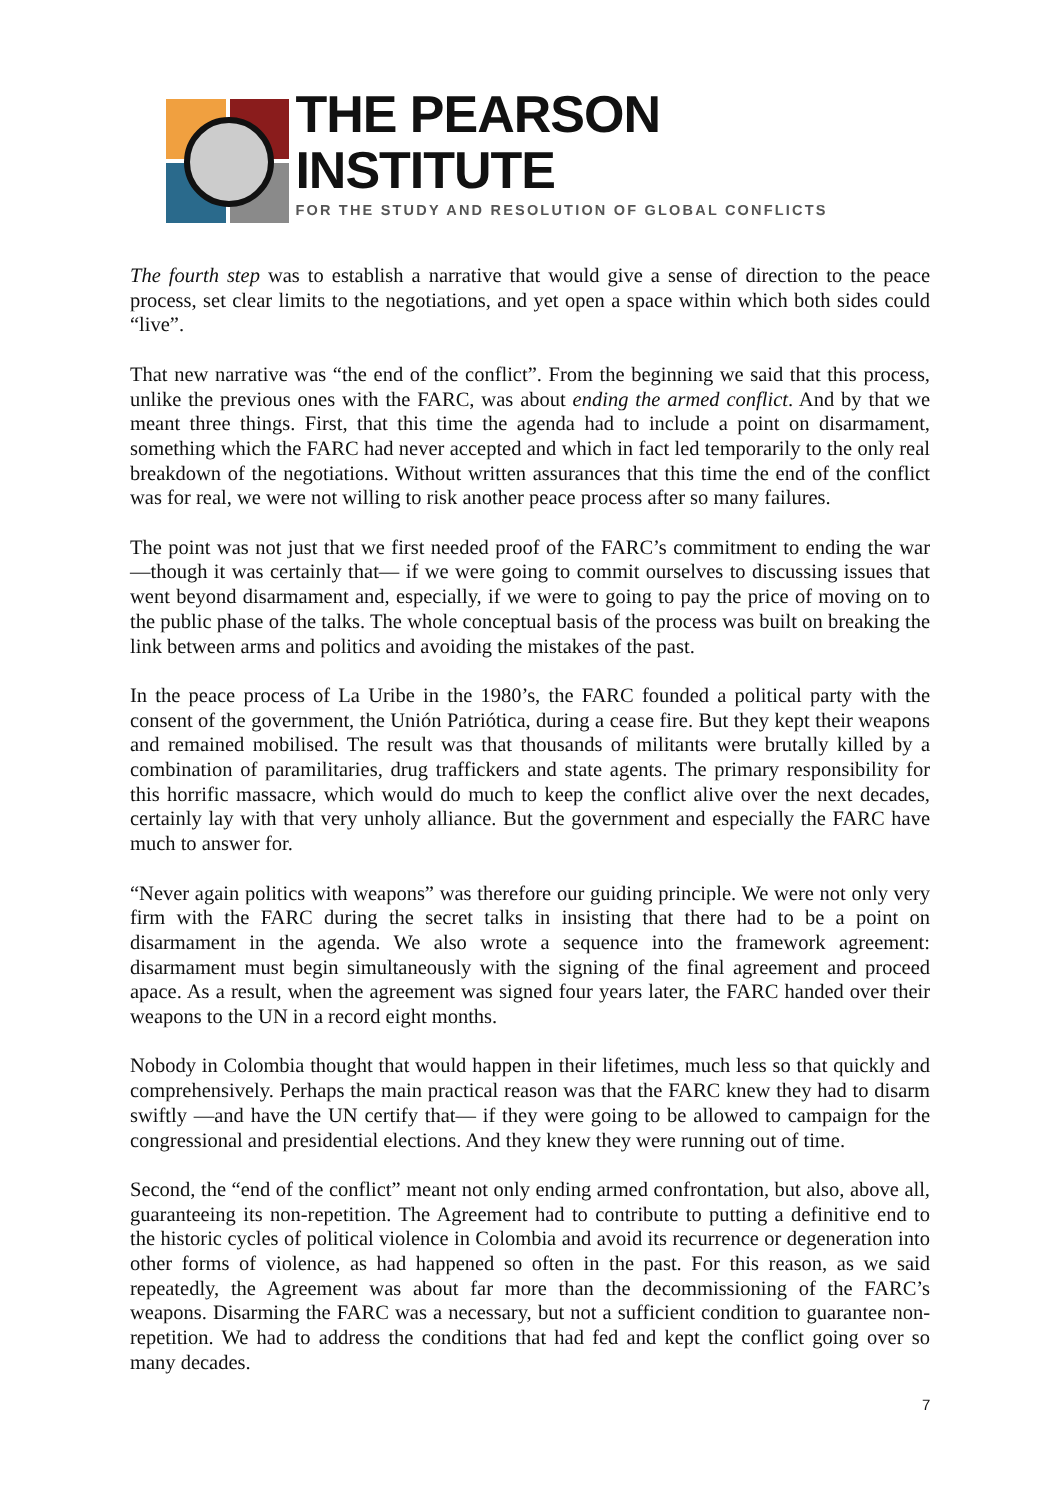THE PEARSON INSTITUTE
FOR THE STUDY AND RESOLUTION OF GLOBAL CONFLICTS
The fourth step was to establish a narrative that would give a sense of direction to the peace process, set clear limits to the negotiations, and yet open a space within which both sides could “live”.
That new narrative was “the end of the conflict”. From the beginning we said that this process, unlike the previous ones with the FARC, was about ending the armed conflict. And by that we meant three things. First, that this time the agenda had to include a point on disarmament, something which the FARC had never accepted and which in fact led temporarily to the only real breakdown of the negotiations. Without written assurances that this time the end of the conflict was for real, we were not willing to risk another peace process after so many failures.
The point was not just that we first needed proof of the FARC’s commitment to ending the war —though it was certainly that— if we were going to commit ourselves to discussing issues that went beyond disarmament and, especially, if we were to going to pay the price of moving on to the public phase of the talks. The whole conceptual basis of the process was built on breaking the link between arms and politics and avoiding the mistakes of the past.
In the peace process of La Uribe in the 1980’s, the FARC founded a political party with the consent of the government, the Unión Patriótica, during a cease fire. But they kept their weapons and remained mobilised. The result was that thousands of militants were brutally killed by a combination of paramilitaries, drug traffickers and state agents. The primary responsibility for this horrific massacre, which would do much to keep the conflict alive over the next decades, certainly lay with that very unholy alliance. But the government and especially the FARC have much to answer for.
“Never again politics with weapons” was therefore our guiding principle. We were not only very firm with the FARC during the secret talks in insisting that there had to be a point on disarmament in the agenda. We also wrote a sequence into the framework agreement: disarmament must begin simultaneously with the signing of the final agreement and proceed apace. As a result, when the agreement was signed four years later, the FARC handed over their weapons to the UN in a record eight months.
Nobody in Colombia thought that would happen in their lifetimes, much less so that quickly and comprehensively. Perhaps the main practical reason was that the FARC knew they had to disarm swiftly —and have the UN certify that— if they were going to be allowed to campaign for the congressional and presidential elections. And they knew they were running out of time.
Second, the “end of the conflict” meant not only ending armed confrontation, but also, above all, guaranteeing its non-repetition. The Agreement had to contribute to putting a definitive end to the historic cycles of political violence in Colombia and avoid its recurrence or degeneration into other forms of violence, as had happened so often in the past. For this reason, as we said repeatedly, the Agreement was about far more than the decommissioning of the FARC’s weapons. Disarming the FARC was a necessary, but not a sufficient condition to guarantee non-repetition. We had to address the conditions that had fed and kept the conflict going over so many decades.
7